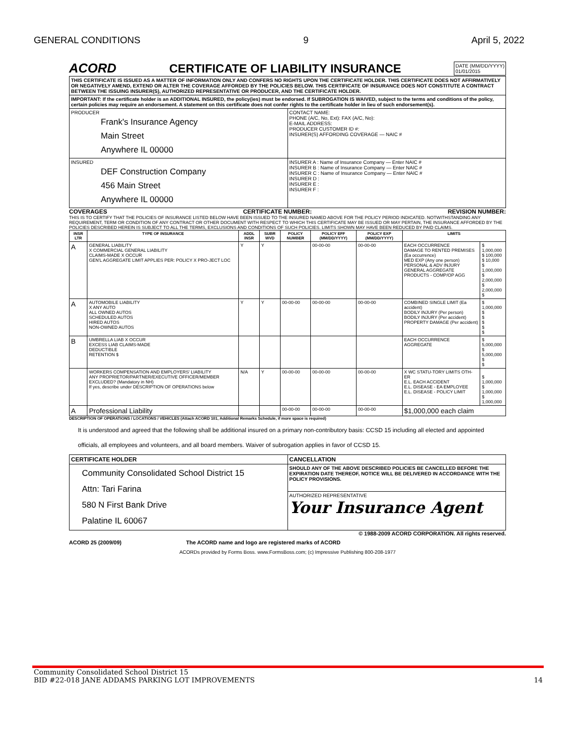GENERAL CONDITIONS 9 April 5, 2022
ACORD CERTIFICATE OF LIABILITY INSURANCE DATE (MM/DD/YYYY)
01/01/2015
| THIS CERTIFICATE IS ISSUED AS A MATTER OF INFORMATION ONLY AND CONFERS NO RIGHTS UPON THE CERTIFICATE HOLDER. THIS CERTIFICATE DOES NOT AFFIRMATIVELY OR NEGATIVELY AMEND, EXTEND OR ALTER THE COVERAGE AFFORDED BY THE POLICIES BELOW. THIS CERTIFICATE OF INSURANCE DOES NOT CONSTITUTE A CONTRACT BETWEEN THE ISSUING INSURER(S), AUTHORIZED REPRESENTATIVE OR PRODUCER, AND THE CERTIFICATE HOLDER. | |
| IMPORTANT: If the certificate holder is an ADDITIONAL INSURED, the policy(ies) must be endorsed. If SUBROGATION IS WAIVED, subject to the terms and conditions of the policy, certain policies may require an endorsement. A statement on this certificate does not confer rights to the certificate holder in lieu of such endorsement(s). | |
| PRODUCER Frank's Insurance Agency Main Street Anywhere IL 00000 | CONTACT NAME: PHONE (A/C, No, Ext): FAX (A/C, No): E-MAIL ADDRESS: PRODUCER CUSTOMER ID #: INSURER(S) AFFORDING COVERAGE — NAIC # |
| INSURED DEF Construction Company 456 Main Street Anywhere IL 00000 | INSURER A : Name of Insurance Company — Enter NAIC # INSURER B : Name of Insurance Company — Enter NAIC # INSURER C : Name of Insurance Company — Enter NAIC # INSURER D : INSURER E : INSURER F : |
COVERAGES CERTIFICATE NUMBER: REVISION NUMBER:
THIS IS TO CERTIFY THAT THE POLICIES OF INSURANCE LISTED BELOW HAVE BEEN ISSUED TO THE INSURED NAMED ABOVE FOR THE POLICY PERIOD INDICATED. NOTWITHSTANDING ANY REQUIREMENT, TERM OR CONDITION OF ANY CONTRACT OR OTHER DOCUMENT WITH RESPECT TO WHICH THIS CERTIFICATE MAY BE ISSUED OR MAY PERTAIN, THE INSURANCE AFFORDED BY THE POLICIES DESCRIBED HEREIN IS SUBJECT TO ALL THE TERMS, EXCLUSIONS AND CONDITIONS OF SUCH POLICIES. LIMITS SHOWN MAY HAVE BEEN REDUCED BY PAID CLAIMS.
| INSR LTR | TYPE OF INSURANCE | ADDL INSR | SUBR WVD | POLICY NUMBER | POLICY EFF (MM/DD/YYYY) | POLICY EXP (MM/DD/YYYY) | LIMITS | |
| --- | --- | --- | --- | --- | --- | --- | --- | --- |
| A | GENERAL LIABILITY X COMMERCIAL GENERAL LIABILITY CLAIMS-MADE X OCCUR GEN'L AGGREGATE LIMIT APPLIES PER: POLICY X PRO-JECT LOC | Y | Y | | 00-00-00 | 00-00-00 | EACH OCCURRENCE DAMAGE TO RENTED PREMISES (Ea occurrence) MED EXP (Any one person) PERSONAL & ADV INJURY GENERAL AGGREGATE PRODUCTS - COMP/OP AGG | $ 1,000,000 $ 100,000 $ 10,000 $ 1,000,000 $ 2,000,000 $ 2,000,000 $ |
| A | AUTOMOBILE LIABILITY X ANY AUTO ALL OWNED AUTOS SCHEDULED AUTOS HIRED AUTOS NON-OWNED AUTOS | Y | Y | 00-00-00 | 00-00-00 | 00-00-00 | COMBINED SINGLE LIMIT (Ea accident) BODILY INJURY (Per person) BODILY INJURY (Per accident) PROPERTY DAMAGE (Per accident) | $ 1,000,000 $ $ $ $ $ |
| B | UMBRELLA LIAB X OCCUR EXCESS LIAB CLAIMS-MADE DEDUCTIBLE RETENTION $ | | | | | | EACH OCCURRENCE AGGREGATE | $ 5,000,000 $ 5,000,000 $ $ |
| | WORKERS COMPENSATION AND EMPLOYERS' LIABILITY ANY PROPRIETOR/PARTNER/EXECUTIVE OFFICER/MEMBER EXCLUDED? (Mandatory in NH) If yes, describe under DESCRIPTION OF OPERATIONS below | N/A | Y | 00-00-00 | 00-00-00 | 00-00-00 | X WC STATU-TORY LIMITS OTH-ER E.L. EACH ACCIDENT E.L. DISEASE - EA EMPLOYEE E.L. DISEASE - POLICY LIMIT | $ 1,000,000 $ 1,000,000 $ 1,000,000 |
| A | Professional Liability | | | 00-00-00 | 00-00-00 | 00-00-00 | $1,000,000 each claim | |
DESCRIPTION OF OPERATIONS / LOCATIONS / VEHICLES (Attach ACORD 101, Additional Remarks Schedule, if more space is required)
It is understood and agreed that the following shall be additional insured on a primary non-contributory basis: CCSD 15 including all elected and appointed officials, all employees and volunteers, and all board members. Waiver of subrogation applies in favor of CCSD 15.
| CERTIFICATE HOLDER | CANCELLATION |
| --- | --- |
| Community Consolidated School District 15 Attn: Tari Farina 580 N First Bank Drive Palatine IL 60067 | SHOULD ANY OF THE ABOVE DESCRIBED POLICIES BE CANCELLED BEFORE THE EXPIRATION DATE THEREOF, NOTICE WILL BE DELIVERED IN ACCORDANCE WITH THE POLICY PROVISIONS. |
| | AUTHORIZED REPRESENTATIVE Your Insurance Agent |
© 1988-2009 ACORD CORPORATION. All rights reserved.
ACORD 25 (2009/09) The ACORD name and logo are registered marks of ACORD
ACORDs provided by Forms Boss. www.FormsBoss.com; (c) Impressive Publishing 800-208-1977
Community Consolidated School District 15
BID #22-018 JANE ADDAMS PARKING LOT IMPROVEMENTS 14